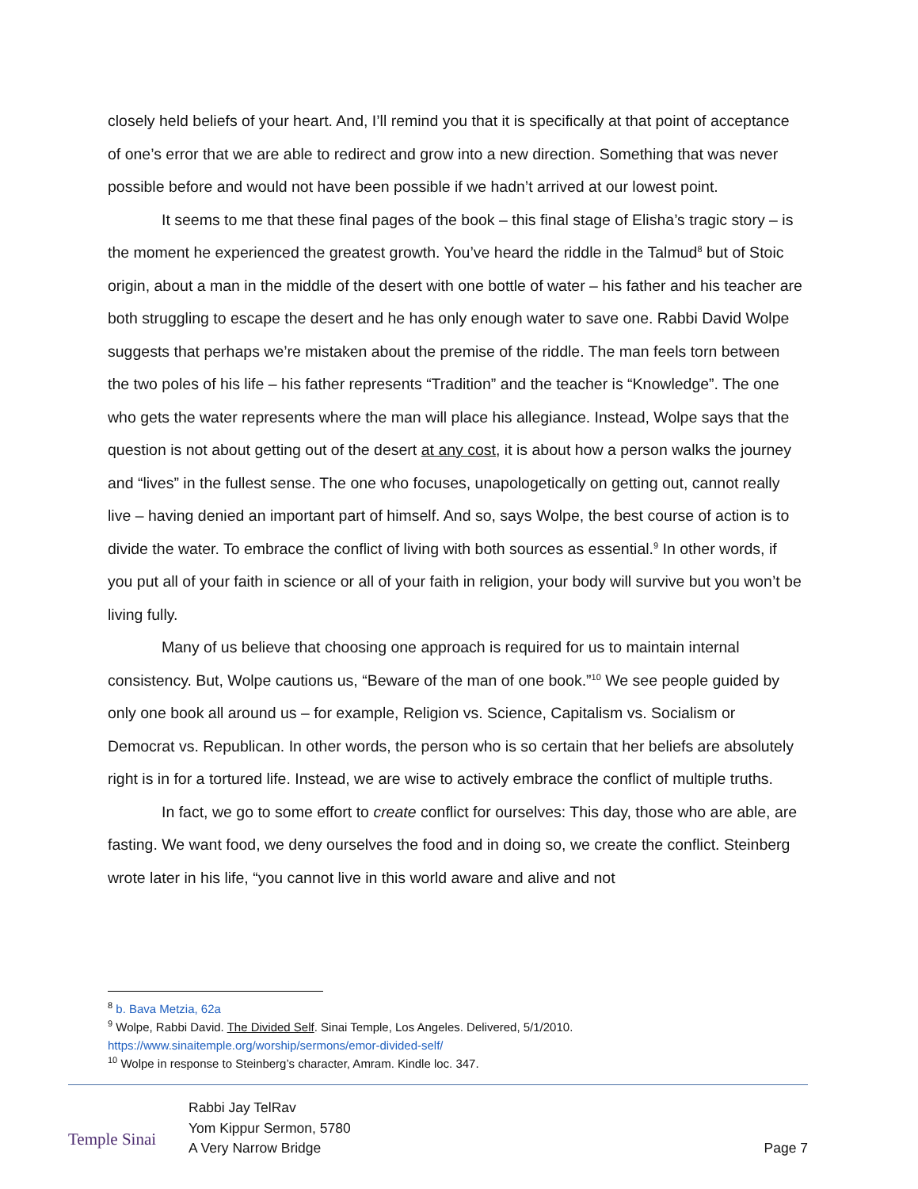closely held beliefs of your heart. And, I’ll remind you that it is specifically at that point of acceptance of one’s error that we are able to redirect and grow into a new direction. Something that was never possible before and would not have been possible if we hadn’t arrived at our lowest point.
It seems to me that these final pages of the book – this final stage of Elisha’s tragic story – is the moment he experienced the greatest growth. You’ve heard the riddle in the Talmud<sup>8</sup> but of Stoic origin, about a man in the middle of the desert with one bottle of water – his father and his teacher are both struggling to escape the desert and he has only enough water to save one. Rabbi David Wolpe suggests that perhaps we’re mistaken about the premise of the riddle. The man feels torn between the two poles of his life – his father represents “Tradition” and the teacher is “Knowledge”. The one who gets the water represents where the man will place his allegiance. Instead, Wolpe says that the question is not about getting out of the desert at any cost, it is about how a person walks the journey and “lives” in the fullest sense. The one who focuses, unapologetically on getting out, cannot really live – having denied an important part of himself. And so, says Wolpe, the best course of action is to divide the water. To embrace the conflict of living with both sources as essential.<sup>9</sup> In other words, if you put all of your faith in science or all of your faith in religion, your body will survive but you won’t be living fully.
Many of us believe that choosing one approach is required for us to maintain internal consistency. But, Wolpe cautions us, “Beware of the man of one book.”<sup>10</sup> We see people guided by only one book all around us – for example, Religion vs. Science, Capitalism vs. Socialism or Democrat vs. Republican. In other words, the person who is so certain that her beliefs are absolutely right is in for a tortured life. Instead, we are wise to actively embrace the conflict of multiple truths.
In fact, we go to some effort to create conflict for ourselves: This day, those who are able, are fasting. We want food, we deny ourselves the food and in doing so, we create the conflict. Steinberg wrote later in his life, “you cannot live in this world aware and alive and not
<sup>8</sup> b. Bava Metzia, 62a
<sup>9</sup> Wolpe, Rabbi David. The Divided Self. Sinai Temple, Los Angeles. Delivered, 5/1/2010. https://www.sinaitemple.org/worship/sermons/emor-divided-self/
<sup>10</sup> Wolpe in response to Steinberg’s character, Amram. Kindle loc. 347.
Temple Sinai
Rabbi Jay TelRav
Yom Kippur Sermon, 5780
A Very Narrow Bridge
Page 7